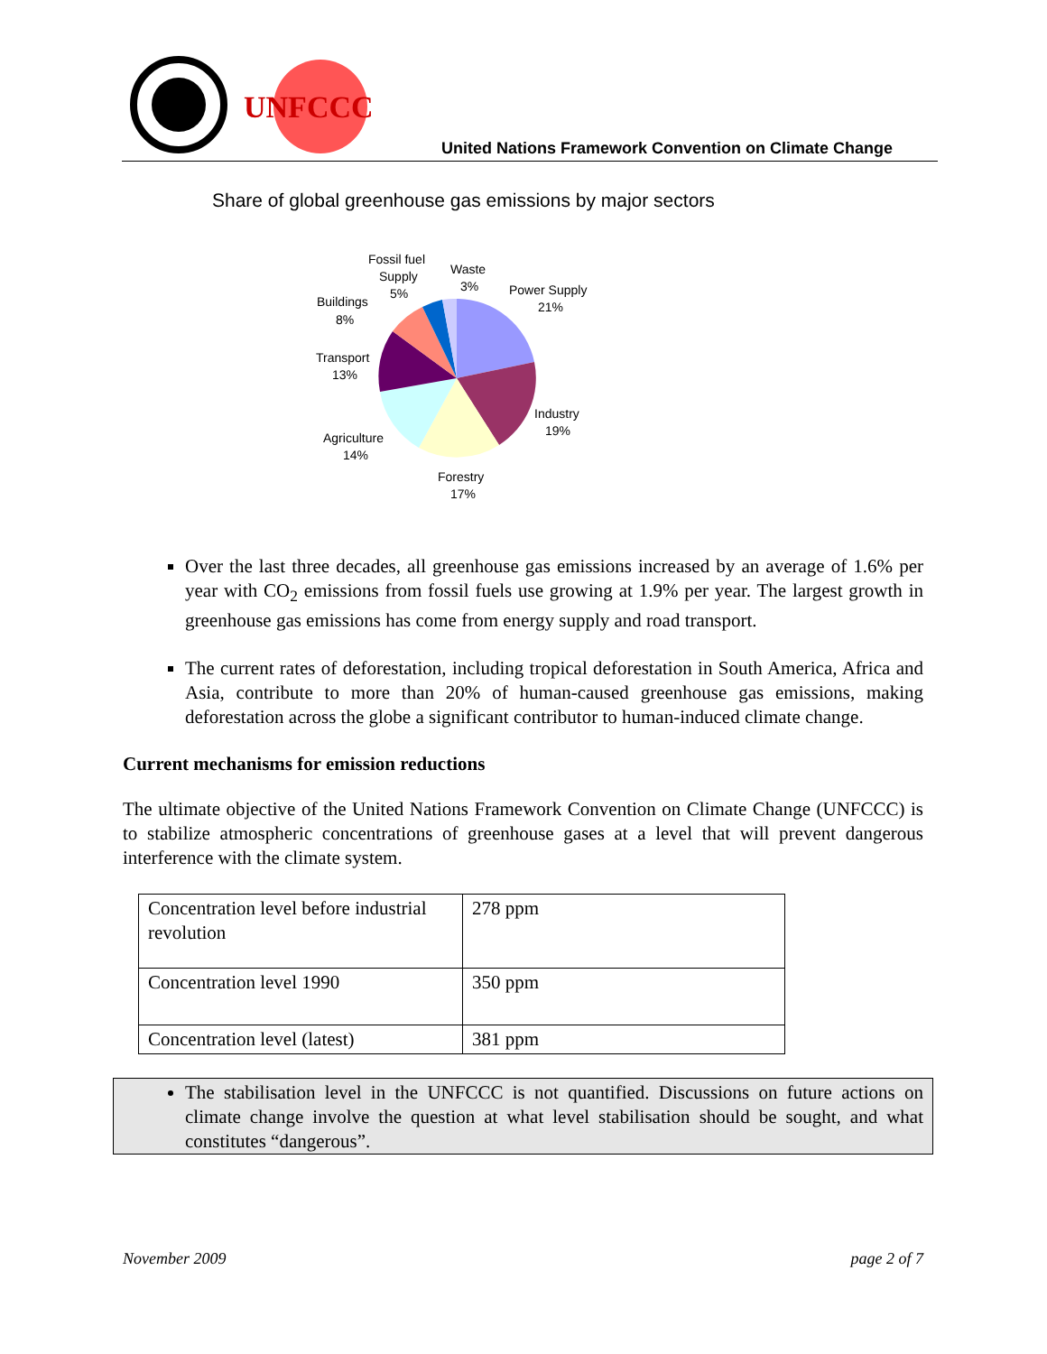UNFCCC
United Nations Framework Convention on Climate Change
Share of global greenhouse gas emissions by major sectors
Fossil fuel
Supply
5%
Waste
3%
Power Supply
21%
Buildings
8%
Transport
13%
Industry
19%
Agriculture
14%
Forestry
17%
Over the last three decades, all greenhouse gas emissions increased by an average of 1.6% per year with CO<sub>2</sub> emissions from fossil fuels use growing at 1.9% per year. The largest growth in greenhouse gas emissions has come from energy supply and road transport.
The current rates of deforestation, including tropical deforestation in South America, Africa and Asia, contribute to more than 20% of human-caused greenhouse gas emissions, making deforestation across the globe a significant contributor to human-induced climate change.
Current mechanisms for emission reductions
The ultimate objective of the United Nations Framework Convention on Climate Change (UNFCCC) is to stabilize atmospheric concentrations of greenhouse gases at a level that will prevent dangerous interference with the climate system.
| Concentration level before industrial revolution | 278 ppm |
| Concentration level 1990 | 350 ppm |
| Concentration level (latest) | 381 ppm |
The stabilisation level in the UNFCCC is not quantified. Discussions on future actions on climate change involve the question at what level stabilisation should be sought, and what constitutes “dangerous”.
November 2009 page 2 of 7